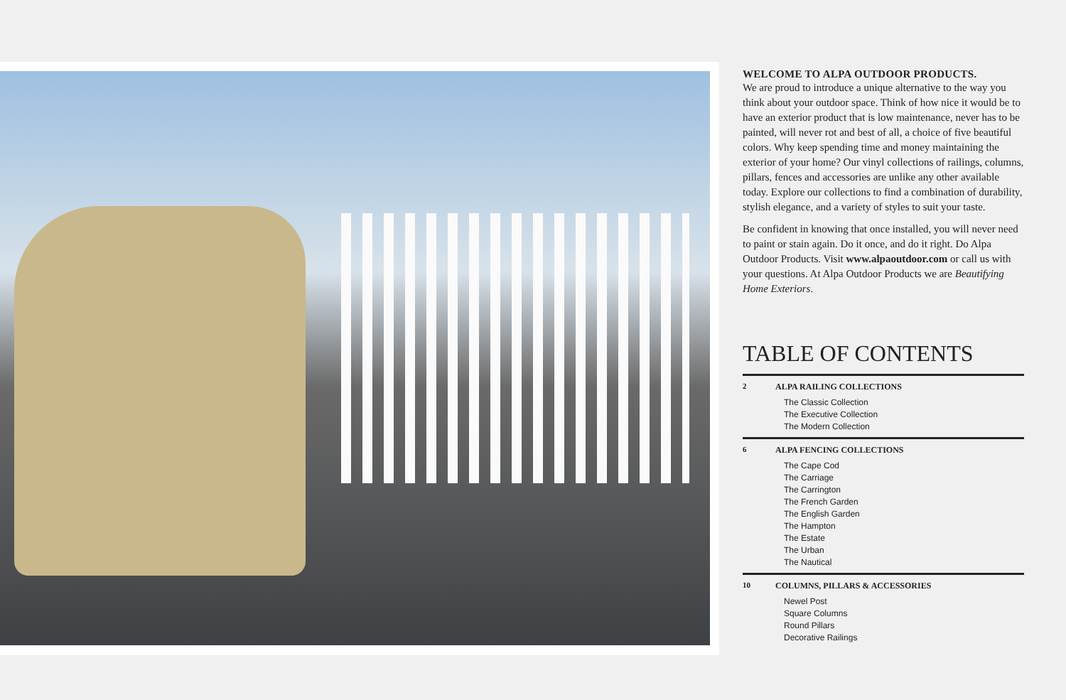WELCOME TO ALPA OUTDOOR PRODUCTS.
We are proud to introduce a unique alternative to the way you think about your outdoor space. Think of how nice it would be to have an exterior product that is low maintenance, never has to be painted, will never rot and best of all, a choice of five beautiful colors. Why keep spending time and money maintaining the exterior of your home? Our vinyl collections of railings, columns, pillars, fences and accessories are unlike any other available today. Explore our collections to find a combination of durability, stylish elegance, and a variety of styles to suit your taste.
Be confident in knowing that once installed, you will never need to paint or stain again. Do it once, and do it right. Do Alpa Outdoor Products. Visit www.alpaoutdoor.com or call us with your questions. At Alpa Outdoor Products we are Beautifying Home Exteriors.
TABLE OF CONTENTS
2 ALPA RAILING COLLECTIONS
The Classic Collection
The Executive Collection
The Modern Collection
6 ALPA FENCING COLLECTIONS
The Cape Cod
The Carriage
The Carrington
The French Garden
The English Garden
The Hampton
The Estate
The Urban
The Nautical
10 COLUMNS, PILLARS & ACCESSORIES
Newel Post
Square Columns
Round Pillars
Decorative Railings